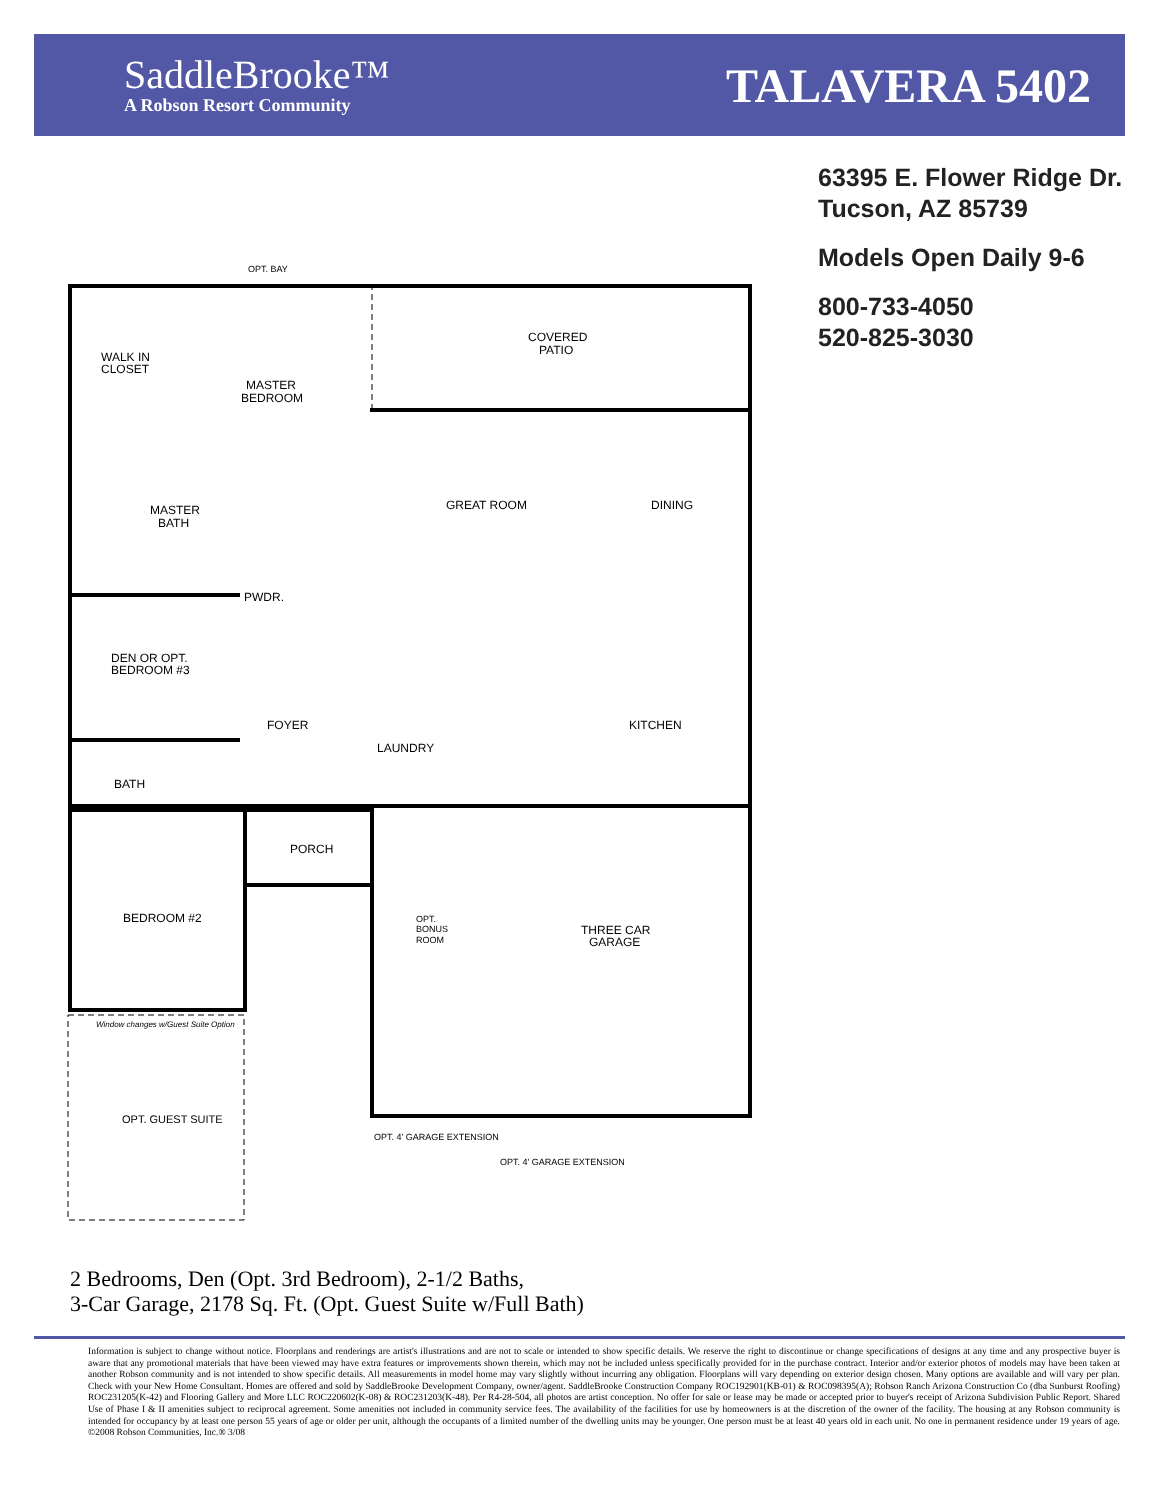SaddleBrooke™
A Robson Resort Community
TALAVERA 5402
63395 E. Flower Ridge Dr.
Tucson, AZ 85739
Models Open Daily 9-6
800-733-4050
520-825-3030
OPT. BAY
COVERED
PATIO
WALK IN
CLOSET
MASTER
BEDROOM
MASTER
BATH
GREAT ROOM
DINING
PWDR.
DEN OR OPT.
BEDROOM #3
FOYER
KITCHEN
LAUNDRY
BATH
PORCH
BEDROOM #2
OPT.
BONUS
ROOM
THREE CAR
GARAGE
Window changes w/Guest Suite Option
OPT. GUEST SUITE
OPT. 4' GARAGE EXTENSION
OPT. 4' GARAGE EXTENSION
2 Bedrooms, Den (Opt. 3rd Bedroom), 2-1/2 Baths,
3-Car Garage, 2178 Sq. Ft. (Opt. Guest Suite w/Full Bath)
Information is subject to change without notice. Floorplans and renderings are artist's illustrations and are not to scale or intended to show specific details. We reserve the right to discontinue or change specifications of designs at any time and any prospective buyer is aware that any promotional materials that have been viewed may have extra features or improvements shown therein, which may not be included unless specifically provided for in the purchase contract. Interior and/or exterior photos of models may have been taken at another Robson community and is not intended to show specific details. All measurements in model home may vary slightly without incurring any obligation. Floorplans will vary depending on exterior design chosen. Many options are available and will vary per plan. Check with your New Home Consultant. Homes are offered and sold by SaddleBrooke Development Company, owner/agent. SaddleBrooke Construction Company ROC192901(KB-01) & ROC098395(A); Robson Ranch Arizona Construction Co (dba Sunburst Roofing) ROC231205(K-42) and Flooring Gallery and More LLC ROC220602(K-08) & ROC231203(K-48). Per R4-28-504, all photos are artist conception. No offer for sale or lease may be made or accepted prior to buyer's receipt of Arizona Subdivision Public Report. Shared Use of Phase I & II amenities subject to reciprocal agreement. Some amenities not included in community service fees. The availability of the facilities for use by homeowners is at the discretion of the owner of the facility. The housing at any Robson community is intended for occupancy by at least one person 55 years of age or older per unit, although the occupants of a limited number of the dwelling units may be younger. One person must be at least 40 years old in each unit. No one in permanent residence under 19 years of age. ©2008 Robson Communities, Inc.® 3/08